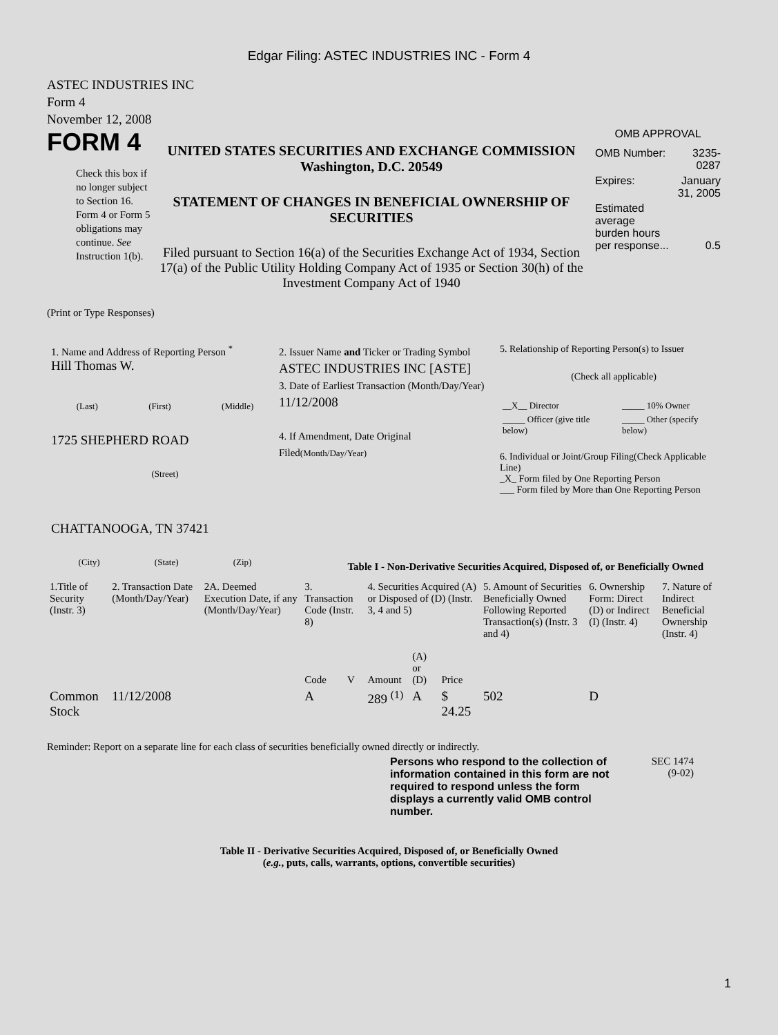Edgar Filing: ASTEC INDUSTRIES INC - Form 4
ASTEC INDUSTRIES INC
Form 4
November 12, 2008
FORM 4
Check this box if no longer subject to Section 16. Form 4 or Form 5 obligations may continue. See Instruction 1(b).
UNITED STATES SECURITIES AND EXCHANGE COMMISSION
Washington, D.C. 20549
STATEMENT OF CHANGES IN BENEFICIAL OWNERSHIP OF SECURITIES
Filed pursuant to Section 16(a) of the Securities Exchange Act of 1934, Section 17(a) of the Public Utility Holding Company Act of 1935 or Section 30(h) of the Investment Company Act of 1940
OMB APPROVAL
| OMB Number: | 3235-0287 |
| Expires: | January 31, 2005 |
| Estimated average burden hours per response... | 0.5 |
(Print or Type Responses)
1. Name and Address of Reporting Person <sup>*</sup>
Hill Thomas W.
(Last) (First) (Middle)
1725 SHEPHERD ROAD
(Street)
CHATTANOOGA, TN 37421
(City) (State) (Zip)
2. Issuer Name and Ticker or Trading Symbol
ASTEC INDUSTRIES INC [ASTE]
3. Date of Earliest Transaction (Month/Day/Year)
11/12/2008
4. If Amendment, Date Original Filed(Month/Day/Year)
5. Relationship of Reporting Person(s) to Issuer
(Check all applicable)
| __X__ Director | _____ 10% Owner |
| _____ Officer (give title below) | _____ Other (specify below) |
6. Individual or Joint/Group Filing(Check Applicable Line)
_X_ Form filed by One Reporting Person
___ Form filed by More than One Reporting Person
Table I - Non-Derivative Securities Acquired, Disposed of, or Beneficially Owned
| 1.Title of Security (Instr. 3) | 2. Transaction Date (Month/Day/Year) | 2A. Deemed Execution Date, if any (Month/Day/Year) | 3. Transaction Code (Instr. 8) | | 4. Securities Acquired (A) or Disposed of (D) (Instr. 3, 4 and 5) | | | 5. Amount of Securities Beneficially Owned Following Reported Transaction(s) (Instr. 3 and 4) | 6. Ownership Form: Direct (D) or Indirect (I) (Instr. 4) | 7. Nature of Indirect Beneficial Ownership (Instr. 4) |
| --- | --- | --- | --- | --- | --- | --- | --- | --- | --- | --- |
| | | | Code | V | Amount | (A) or (D) | Price | | | |
| Common Stock | 11/12/2008 | | A | | 289 <sup>(1)</sup> | A | $ 24.25 | 502 | D | |
Reminder: Report on a separate line for each class of securities beneficially owned directly or indirectly.
Persons who respond to the collection of information contained in this form are not required to respond unless the form displays a currently valid OMB control number.
SEC 1474
(9-02)
Table II - Derivative Securities Acquired, Disposed of, or Beneficially Owned
(e.g., puts, calls, warrants, options, convertible securities)
1